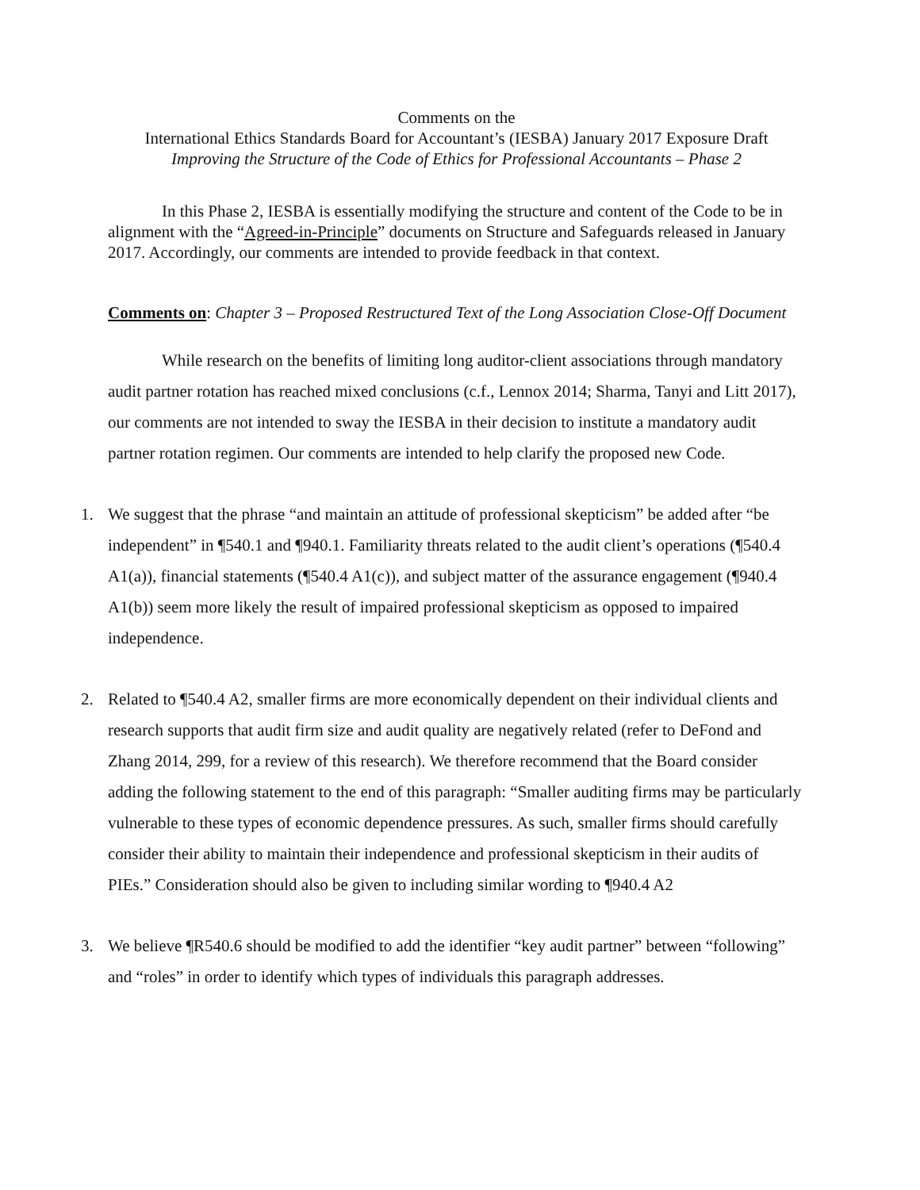Comments on the
International Ethics Standards Board for Accountant’s (IESBA) January 2017 Exposure Draft
Improving the Structure of the Code of Ethics for Professional Accountants – Phase 2
In this Phase 2, IESBA is essentially modifying the structure and content of the Code to be in alignment with the “Agreed-in-Principle” documents on Structure and Safeguards released in January 2017. Accordingly, our comments are intended to provide feedback in that context.
Comments on: Chapter 3 – Proposed Restructured Text of the Long Association Close-Off Document
While research on the benefits of limiting long auditor-client associations through mandatory audit partner rotation has reached mixed conclusions (c.f., Lennox 2014; Sharma, Tanyi and Litt 2017), our comments are not intended to sway the IESBA in their decision to institute a mandatory audit partner rotation regimen. Our comments are intended to help clarify the proposed new Code.
1. We suggest that the phrase “and maintain an attitude of professional skepticism” be added after “be independent” in ¶540.1 and ¶940.1. Familiarity threats related to the audit client’s operations (¶540.4 A1(a)), financial statements (¶540.4 A1(c)), and subject matter of the assurance engagement (¶940.4 A1(b)) seem more likely the result of impaired professional skepticism as opposed to impaired independence.
2. Related to ¶540.4 A2, smaller firms are more economically dependent on their individual clients and research supports that audit firm size and audit quality are negatively related (refer to DeFond and Zhang 2014, 299, for a review of this research). We therefore recommend that the Board consider adding the following statement to the end of this paragraph: “Smaller auditing firms may be particularly vulnerable to these types of economic dependence pressures. As such, smaller firms should carefully consider their ability to maintain their independence and professional skepticism in their audits of PIEs.” Consideration should also be given to including similar wording to ¶940.4 A2
3. We believe ¶R540.6 should be modified to add the identifier “key audit partner” between “following” and “roles” in order to identify which types of individuals this paragraph addresses.